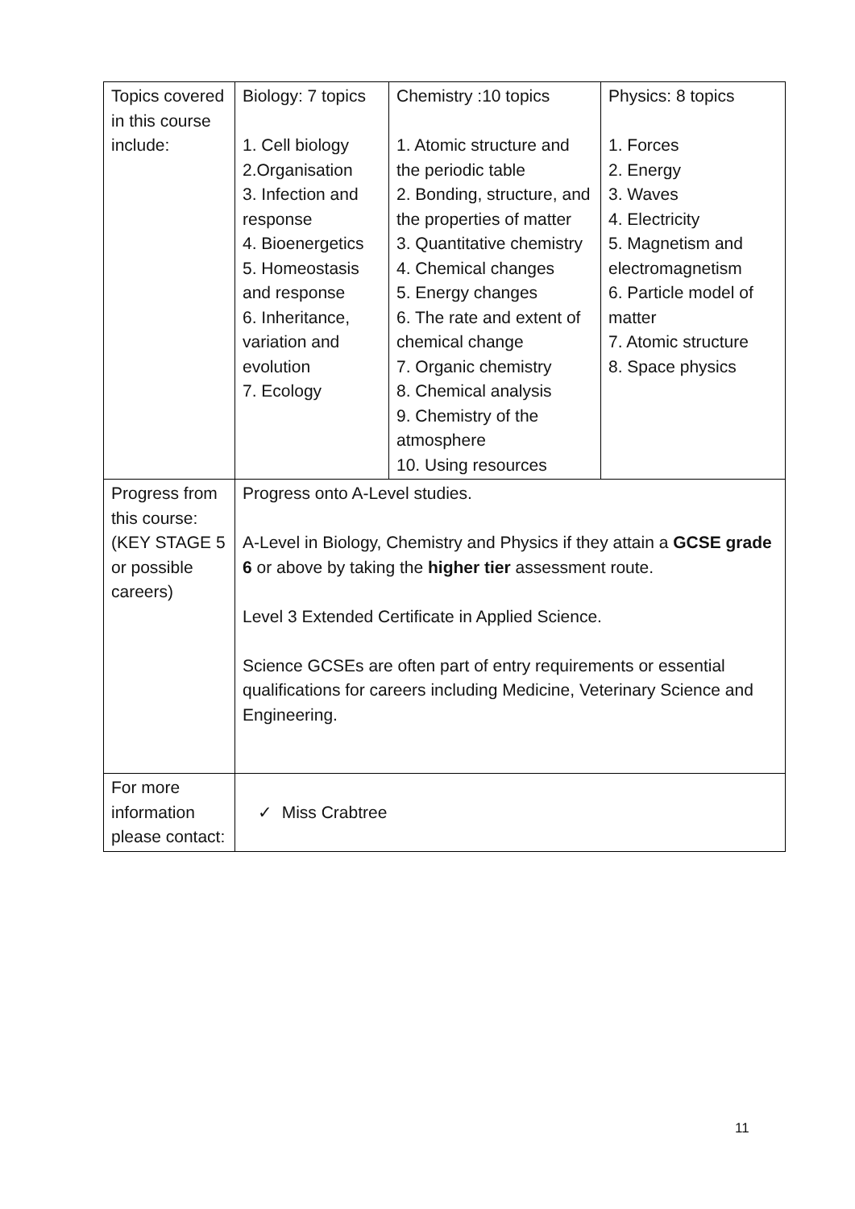| Topics covered in this course include: | Biology: 7 topics 1. Cell biology 2.Organisation 3. Infection and response 4. Bioenergetics 5. Homeostasis and response 6. Inheritance, variation and evolution 7. Ecology | Chemistry :10 topics 1. Atomic structure and the periodic table 2. Bonding, structure, and the properties of matter 3. Quantitative chemistry 4. Chemical changes 5. Energy changes 6. The rate and extent of chemical change 7. Organic chemistry 8. Chemical analysis 9. Chemistry of the atmosphere 10. Using resources | Physics: 8 topics 1. Forces 2. Energy 3. Waves 4. Electricity 5. Magnetism and electromagnetism 6. Particle model of matter 7. Atomic structure 8. Space physics |
| Progress from this course: (KEY STAGE 5 or possible careers) | Progress onto A-Level studies. A-Level in Biology, Chemistry and Physics if they attain a GCSE grade 6 or above by taking the higher tier assessment route. Level 3 Extended Certificate in Applied Science. Science GCSEs are often part of entry requirements or essential qualifications for careers including Medicine, Veterinary Science and Engineering. | | |
| For more information please contact: | ✓ Miss Crabtree | | |
11